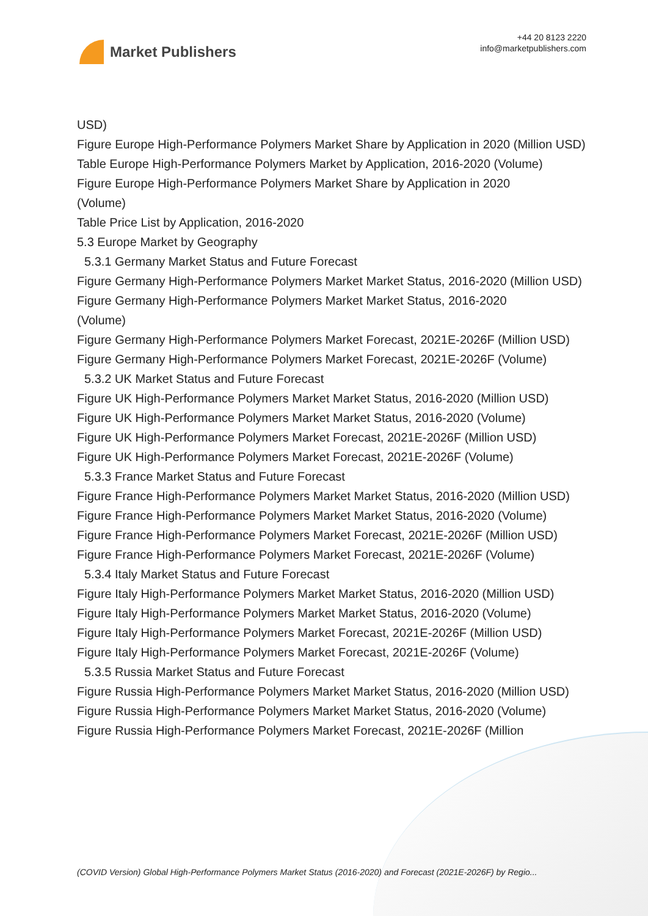Market Publishers
+44 20 8123 2220
info@marketpublishers.com
USD)
Figure Europe High-Performance Polymers Market Share by Application in 2020 (Million USD)
Table Europe High-Performance Polymers Market by Application, 2016-2020 (Volume)
Figure Europe High-Performance Polymers Market Share by Application in 2020
(Volume)
Table Price List by Application, 2016-2020
5.3 Europe Market by Geography
5.3.1 Germany Market Status and Future Forecast
Figure Germany High-Performance Polymers Market Market Status, 2016-2020 (Million USD)
Figure Germany High-Performance Polymers Market Market Status, 2016-2020
(Volume)
Figure Germany High-Performance Polymers Market Forecast, 2021E-2026F (Million USD)
Figure Germany High-Performance Polymers Market Forecast, 2021E-2026F (Volume)
5.3.2 UK Market Status and Future Forecast
Figure UK High-Performance Polymers Market Market Status, 2016-2020 (Million USD)
Figure UK High-Performance Polymers Market Market Status, 2016-2020 (Volume)
Figure UK High-Performance Polymers Market Forecast, 2021E-2026F (Million USD)
Figure UK High-Performance Polymers Market Forecast, 2021E-2026F (Volume)
5.3.3 France Market Status and Future Forecast
Figure France High-Performance Polymers Market Market Status, 2016-2020 (Million USD)
Figure France High-Performance Polymers Market Market Status, 2016-2020 (Volume)
Figure France High-Performance Polymers Market Forecast, 2021E-2026F (Million USD)
Figure France High-Performance Polymers Market Forecast, 2021E-2026F (Volume)
5.3.4 Italy Market Status and Future Forecast
Figure Italy High-Performance Polymers Market Market Status, 2016-2020 (Million USD)
Figure Italy High-Performance Polymers Market Market Status, 2016-2020 (Volume)
Figure Italy High-Performance Polymers Market Forecast, 2021E-2026F (Million USD)
Figure Italy High-Performance Polymers Market Forecast, 2021E-2026F (Volume)
5.3.5 Russia Market Status and Future Forecast
Figure Russia High-Performance Polymers Market Market Status, 2016-2020 (Million USD)
Figure Russia High-Performance Polymers Market Market Status, 2016-2020 (Volume)
Figure Russia High-Performance Polymers Market Forecast, 2021E-2026F (Million
(COVID Version) Global High-Performance Polymers Market Status (2016-2020) and Forecast (2021E-2026F) by Regio...